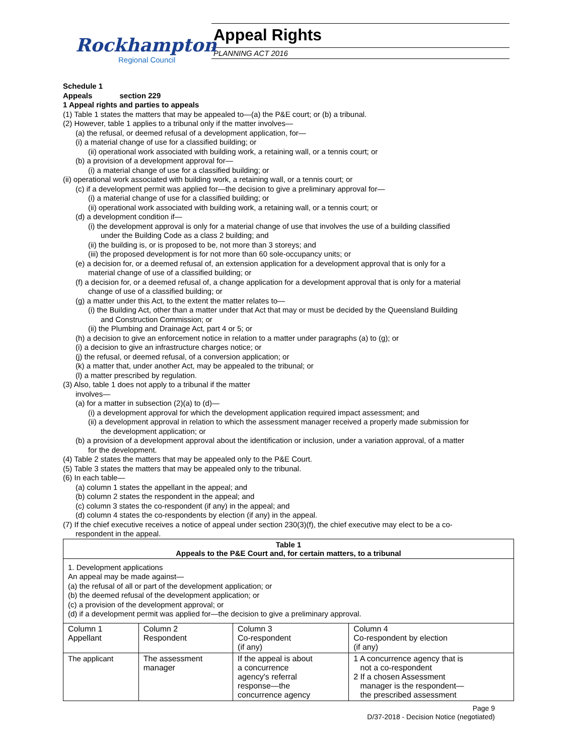Rockhampton
Regional Council
Appeal Rights
PLANNING ACT 2016
Schedule 1
Appeals section 229
1 Appeal rights and parties to appeals
(1) Table 1 states the matters that may be appealed to—(a) the P&E court; or (b) a tribunal.
(2) However, table 1 applies to a tribunal only if the matter involves—
(a) the refusal, or deemed refusal of a development application, for—
(i) a material change of use for a classified building; or
(ii) operational work associated with building work, a retaining wall, or a tennis court; or
(b) a provision of a development approval for—
(i) a material change of use for a classified building; or
(ii) operational work associated with building work, a retaining wall, or a tennis court; or
(c) if a development permit was applied for—the decision to give a preliminary approval for—
(i) a material change of use for a classified building; or
(ii) operational work associated with building work, a retaining wall, or a tennis court; or
(d) a development condition if—
(i) the development approval is only for a material change of use that involves the use of a building classified
under the Building Code as a class 2 building; and
(ii) the building is, or is proposed to be, not more than 3 storeys; and
(iii) the proposed development is for not more than 60 sole-occupancy units; or
(e) a decision for, or a deemed refusal of, an extension application for a development approval that is only for a
material change of use of a classified building; or
(f) a decision for, or a deemed refusal of, a change application for a development approval that is only for a material
change of use of a classified building; or
(g) a matter under this Act, to the extent the matter relates to—
(i) the Building Act, other than a matter under that Act that may or must be decided by the Queensland Building
and Construction Commission; or
(ii) the Plumbing and Drainage Act, part 4 or 5; or
(h) a decision to give an enforcement notice in relation to a matter under paragraphs (a) to (g); or
(i) a decision to give an infrastructure charges notice; or
(j) the refusal, or deemed refusal, of a conversion application; or
(k) a matter that, under another Act, may be appealed to the tribunal; or
(l) a matter prescribed by regulation.
(3) Also, table 1 does not apply to a tribunal if the matter
involves—
(a) for a matter in subsection (2)(a) to (d)—
(i) a development approval for which the development application required impact assessment; and
(ii) a development approval in relation to which the assessment manager received a properly made submission for
the development application; or
(b) a provision of a development approval about the identification or inclusion, under a variation approval, of a matter
for the development.
(4) Table 2 states the matters that may be appealed only to the P&E Court.
(5) Table 3 states the matters that may be appealed only to the tribunal.
(6) In each table—
(a) column 1 states the appellant in the appeal; and
(b) column 2 states the respondent in the appeal; and
(c) column 3 states the co-respondent (if any) in the appeal; and
(d) column 4 states the co-respondents by election (if any) in the appeal.
(7) If the chief executive receives a notice of appeal under section 230(3)(f), the chief executive may elect to be a co-
respondent in the appeal.
| Table 1 Appeals to the P&E Court and, for certain matters, to a tribunal | | | |
| --- | --- | --- | --- |
| 1. Development applications An appeal may be made against— (a) the refusal of all or part of the development application; or (b) the deemed refusal of the development application; or (c) a provision of the development approval; or (d) if a development permit was applied for—the decision to give a preliminary approval. | | | |
| Column 1 Appellant | Column 2 Respondent | Column 3 Co-respondent (if any) | Column 4 Co-respondent by election (if any) |
| The applicant | The assessment manager | If the appeal is about a concurrence agency's referral response—the concurrence agency | 1 A concurrence agency that is not a co-respondent 2 If a chosen Assessment manager is the respondent— the prescribed assessment |
Page 9
D/37-2018 - Decision Notice (negotiated)